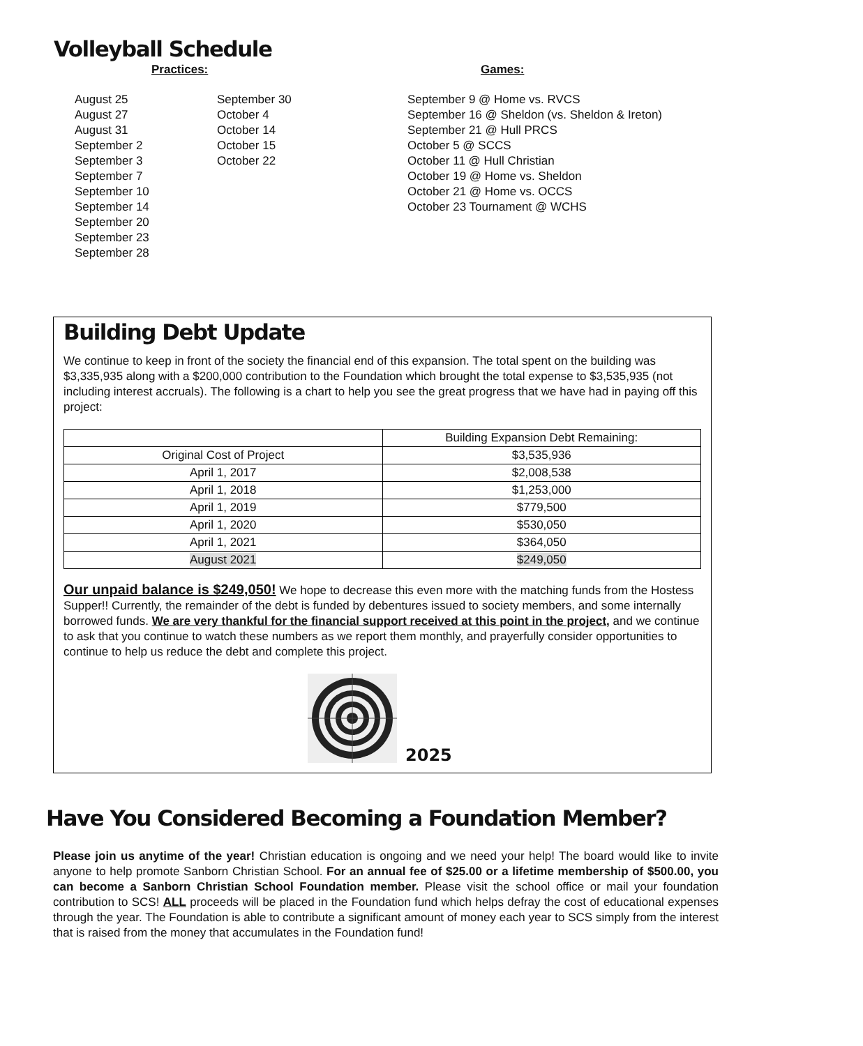Volleyball Schedule
Practices: Games:
August 25
August 27
August 31
September 2
September 3
September 7
September 10
September 14
September 20
September 23
September 28
September 30
October 4
October 14
October 15
October 22
September 9 @ Home vs. RVCS
September 16 @ Sheldon (vs. Sheldon & Ireton)
September 21 @ Hull PRCS
October 5 @ SCCS
October 11 @ Hull Christian
October 19 @ Home vs. Sheldon
October 21 @ Home vs. OCCS
October 23 Tournament @ WCHS
Building Debt Update
We continue to keep in front of the society the financial end of this expansion. The total spent on the building was $3,335,935 along with a $200,000 contribution to the Foundation which brought the total expense to $3,535,935 (not including interest accruals). The following is a chart to help you see the great progress that we have had in paying off this project:
| | Building Expansion Debt Remaining: |
| Original Cost of Project | $3,535,936 |
| April 1, 2017 | $2,008,538 |
| April 1, 2018 | $1,253,000 |
| April 1, 2019 | $779,500 |
| April 1, 2020 | $530,050 |
| April 1, 2021 | $364,050 |
| August 2021 | $249,050 |
Our unpaid balance is $249,050! We hope to decrease this even more with the matching funds from the Hostess Supper!! Currently, the remainder of the debt is funded by debentures issued to society members, and some internally borrowed funds. We are very thankful for the financial support received at this point in the project, and we continue to ask that you continue to watch these numbers as we report them monthly, and prayerfully consider opportunities to continue to help us reduce the debt and complete this project.
2025
Have You Considered Becoming a Foundation Member?
Please join us anytime of the year! Christian education is ongoing and we need your help! The board would like to invite anyone to help promote Sanborn Christian School. For an annual fee of $25.00 or a lifetime membership of $500.00, you can become a Sanborn Christian School Foundation member. Please visit the school office or mail your foundation contribution to SCS! ALL proceeds will be placed in the Foundation fund which helps defray the cost of educational expenses through the year. The Foundation is able to contribute a significant amount of money each year to SCS simply from the interest that is raised from the money that accumulates in the Foundation fund!